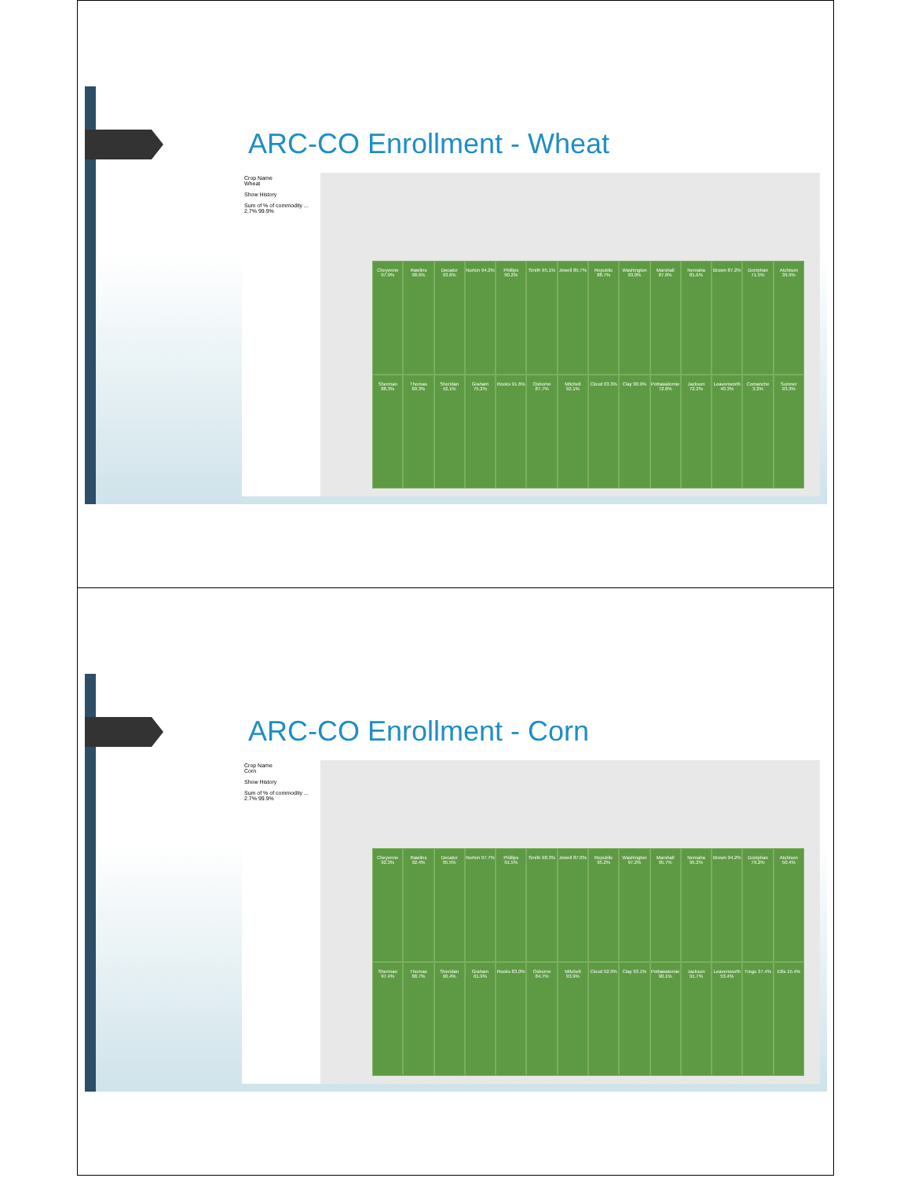ARC-CO Enrollment - Wheat
Crop Name
Wheat
Show History
Sum of % of commodity ...
2.7% 99.9%
Cheyenne 97.9%
Rawlins 98.6%
Decatur 93.6%
Norton 94.2%
Phillips 90.2%
Smith 95.1%
Jewell 85.7%
Republic 88.7%
Washington 93.0%
Marshall 87.8%
Nemaha 81.6%
Brown 87.2%
Doniphan 71.5%
Atchison 39.9%
Sherman 88.3%
Thomas 89.3%
Sheridan 42.1%
Graham 75.2%
Rooks 91.6%
Osborne 87.7%
Mitchell 92.1%
Cloud 93.3%
Clay 90.9%
Pottawatomie 72.6%
Jackson 72.2%
Leavenworth 40.3%
Comanche 3.2%
Sumner 93.3%
ARC-CO Enrollment - Corn
Crop Name
Corn
Show History
Sum of % of commodity ...
2.7% 99.9%
Cheyenne 92.3%
Rawlins 92.4%
Decatur 95.5%
Norton 97.7%
Phillips 91.5%
Smith 98.3%
Jewell 87.0%
Republic 95.2%
Washington 97.2%
Marshall 95.7%
Nemaha 95.2%
Brown 94.2%
Doniphan 79.2%
Atchison 50.4%
Sherman 97.4%
Thomas 88.7%
Sheridan 90.4%
Graham 61.9%
Rooks 83.0%
Osborne 84.7%
Mitchell 93.9%
Cloud 92.9%
Clay 93.1%
Pottawatomie 90.1%
Jackson 91.7%
Leavenworth 53.4%
Trego 37.4%
Ellis 15.4%